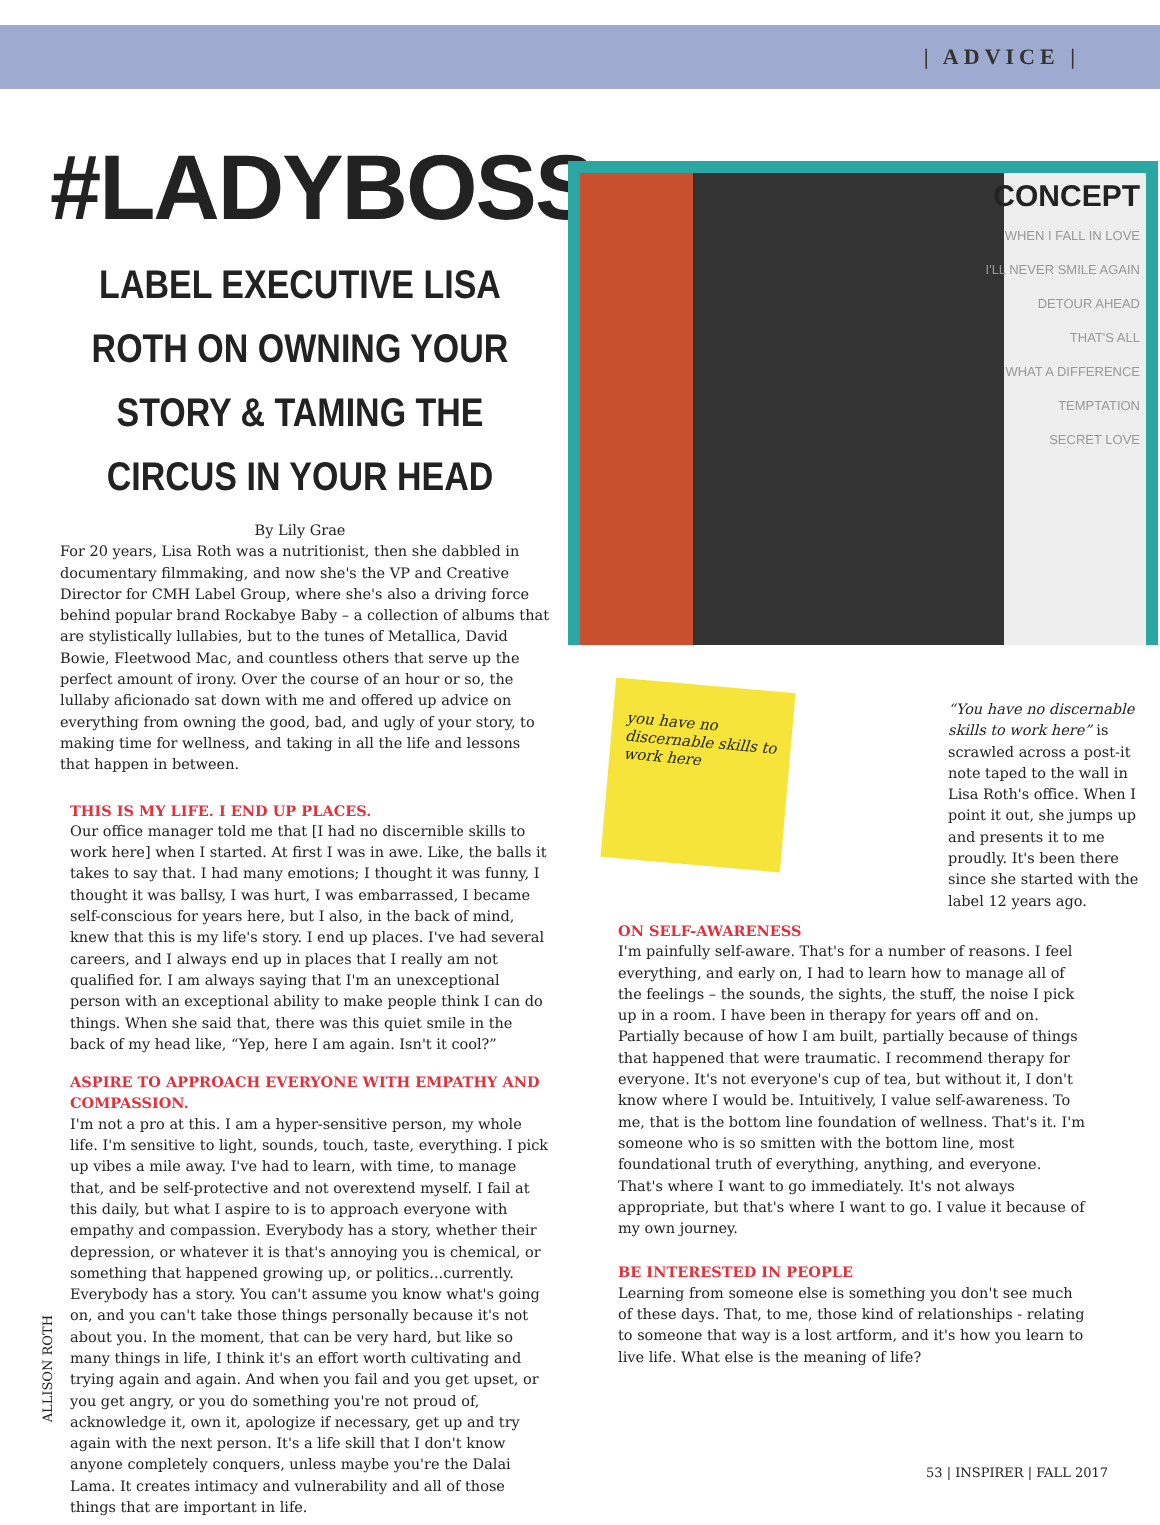| ADVICE |
#LADYBOSS
LABEL EXECUTIVE LISA ROTH ON OWNING YOUR STORY & TAMING THE CIRCUS IN YOUR HEAD
By Lily Grae
For 20 years, Lisa Roth was a nutritionist, then she dabbled in documentary filmmaking, and now she's the VP and Creative Director for CMH Label Group, where she's also a driving force behind popular brand Rockabye Baby – a collection of albums that are stylistically lullabies, but to the tunes of Metallica, David Bowie, Fleetwood Mac, and countless others that serve up the perfect amount of irony. Over the course of an hour or so, the lullaby aficionado sat down with me and offered up advice on everything from owning the good, bad, and ugly of your story, to making time for wellness, and taking in all the life and lessons that happen in between.
THIS IS MY LIFE. I END UP PLACES.
Our office manager told me that [I had no discernible skills to work here] when I started. At first I was in awe. Like, the balls it takes to say that. I had many emotions; I thought it was funny, I thought it was ballsy, I was hurt, I was embarrassed, I became self-conscious for years here, but I also, in the back of mind, knew that this is my life's story. I end up places. I've had several careers, and I always end up in places that I really am not qualified for. I am always saying that I'm an unexceptional person with an exceptional ability to make people think I can do things. When she said that, there was this quiet smile in the back of my head like, “Yep, here I am again. Isn't it cool?”
ASPIRE TO APPROACH EVERYONE WITH EMPATHY AND COMPASSION.
I'm not a pro at this. I am a hyper-sensitive person, my whole life. I'm sensitive to light, sounds, touch, taste, everything. I pick up vibes a mile away. I've had to learn, with time, to manage that, and be self-protective and not overextend myself. I fail at this daily, but what I aspire to is to approach everyone with empathy and compassion. Everybody has a story, whether their depression, or whatever it is that's annoying you is chemical, or something that happened growing up, or politics...currently. Everybody has a story. You can't assume you know what's going on, and you can't take those things personally because it's not about you. In the moment, that can be very hard, but like so many things in life, I think it's an effort worth cultivating and trying again and again. And when you fail and you get upset, or you get angry, or you do something you're not proud of, acknowledge it, own it, apologize if necessary, get up and try again with the next person. It's a life skill that I don't know anyone completely conquers, unless maybe you're the Dalai Lama. It creates intimacy and vulnerability and all of those things that are important in life.
CONCEPT
WHEN I FALL IN LOVE
I'LL NEVER SMILE AGAIN
DETOUR AHEAD
THAT'S ALL
WHAT A DIFFERENCE
TEMPTATION
SECRET LOVE
you have no discernable skills to work here
“You have no discernable skills to work here” is scrawled across a post-it note taped to the wall in Lisa Roth's office. When I point it out, she jumps up and presents it to me proudly. It's been there since she started with the label 12 years ago.
ON SELF-AWARENESS
I'm painfully self-aware. That's for a number of reasons. I feel everything, and early on, I had to learn how to manage all of the feelings – the sounds, the sights, the stuff, the noise I pick up in a room. I have been in therapy for years off and on. Partially because of how I am built, partially because of things that happened that were traumatic. I recommend therapy for everyone. It's not everyone's cup of tea, but without it, I don't know where I would be. Intuitively, I value self-awareness. To me, that is the bottom line foundation of wellness. That's it. I'm someone who is so smitten with the bottom line, most foundational truth of everything, anything, and everyone. That's where I want to go immediately. It's not always appropriate, but that's where I want to go. I value it because of my own journey.
BE INTERESTED IN PEOPLE
Learning from someone else is something you don't see much of these days. That, to me, those kind of relationships - relating to someone that way is a lost artform, and it's how you learn to live life. What else is the meaning of life?
ALLISON ROTH
53 | INSPIRER | FALL 2017